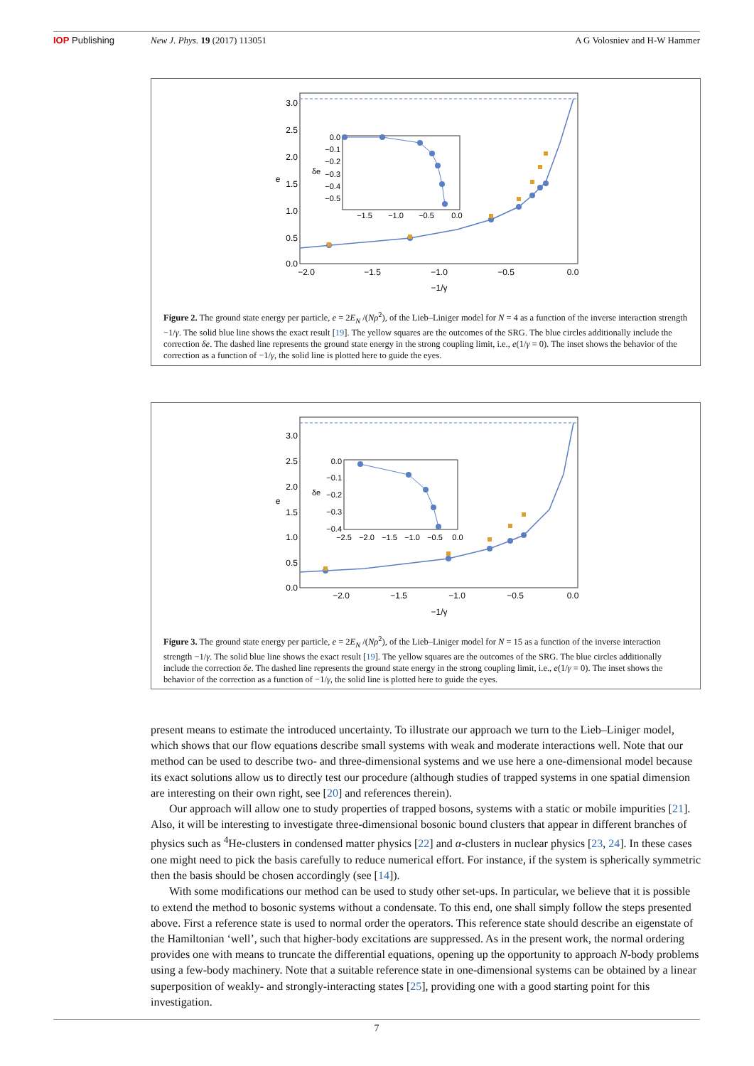IOP Publishing New J. Phys. 19 (2017) 113051 A G Volosniev and H-W Hammer
0.0
0.5
1.0
1.5
2.0
2.5
3.0
−2.0
−1.5
−1.0
−0.5
0.0
−1/γ
e
0.0
−0.1
−0.2
−0.3
−0.4
−0.5
−1.5
−1.0
−0.5
0.0
δe
Figure 2. The ground state energy per particle, e = 2E<sub>N</sub> /(Nρ<sup>2</sup>), of the Lieb–Liniger model for N = 4 as a function of the inverse interaction strength −1/γ. The solid blue line shows the exact result [19]. The yellow squares are the outcomes of the SRG. The blue circles additionally include the correction δe. The dashed line represents the ground state energy in the strong coupling limit, i.e., e(1/γ = 0). The inset shows the behavior of the correction as a function of −1/γ, the solid line is plotted here to guide the eyes.
0.0
0.5
1.0
1.5
2.0
2.5
3.0
−2.0
−1.5
−1.0
−0.5
0.0
−1/γ
e
0.0
−0.1
−0.2
−0.3
−0.4
−2.5
−2.0
−1.5
−1.0
−0.5
0.0
δe
Figure 3. The ground state energy per particle, e = 2E<sub>N</sub> /(Nρ<sup>2</sup>), of the Lieb–Liniger model for N = 15 as a function of the inverse interaction strength −1/γ. The solid blue line shows the exact result [19]. The yellow squares are the outcomes of the SRG. The blue circles additionally include the correction δe. The dashed line represents the ground state energy in the strong coupling limit, i.e., e(1/γ = 0). The inset shows the behavior of the correction as a function of −1/γ, the solid line is plotted here to guide the eyes.
present means to estimate the introduced uncertainty. To illustrate our approach we turn to the Lieb–Liniger model, which shows that our flow equations describe small systems with weak and moderate interactions well. Note that our method can be used to describe two- and three-dimensional systems and we use here a one-dimensional model because its exact solutions allow us to directly test our procedure (although studies of trapped systems in one spatial dimension are interesting on their own right, see [20] and references therein).
Our approach will allow one to study properties of trapped bosons, systems with a static or mobile impurities [21]. Also, it will be interesting to investigate three-dimensional bosonic bound clusters that appear in different branches of physics such as <sup>4</sup>He-clusters in condensed matter physics [22] and α-clusters in nuclear physics [23, 24]. In these cases one might need to pick the basis carefully to reduce numerical effort. For instance, if the system is spherically symmetric then the basis should be chosen accordingly (see [14]).
With some modifications our method can be used to study other set-ups. In particular, we believe that it is possible to extend the method to bosonic systems without a condensate. To this end, one shall simply follow the steps presented above. First a reference state is used to normal order the operators. This reference state should describe an eigenstate of the Hamiltonian ‘well’, such that higher-body excitations are suppressed. As in the present work, the normal ordering provides one with means to truncate the differential equations, opening up the opportunity to approach N-body problems using a few-body machinery. Note that a suitable reference state in one-dimensional systems can be obtained by a linear superposition of weakly- and strongly-interacting states [25], providing one with a good starting point for this investigation.
7